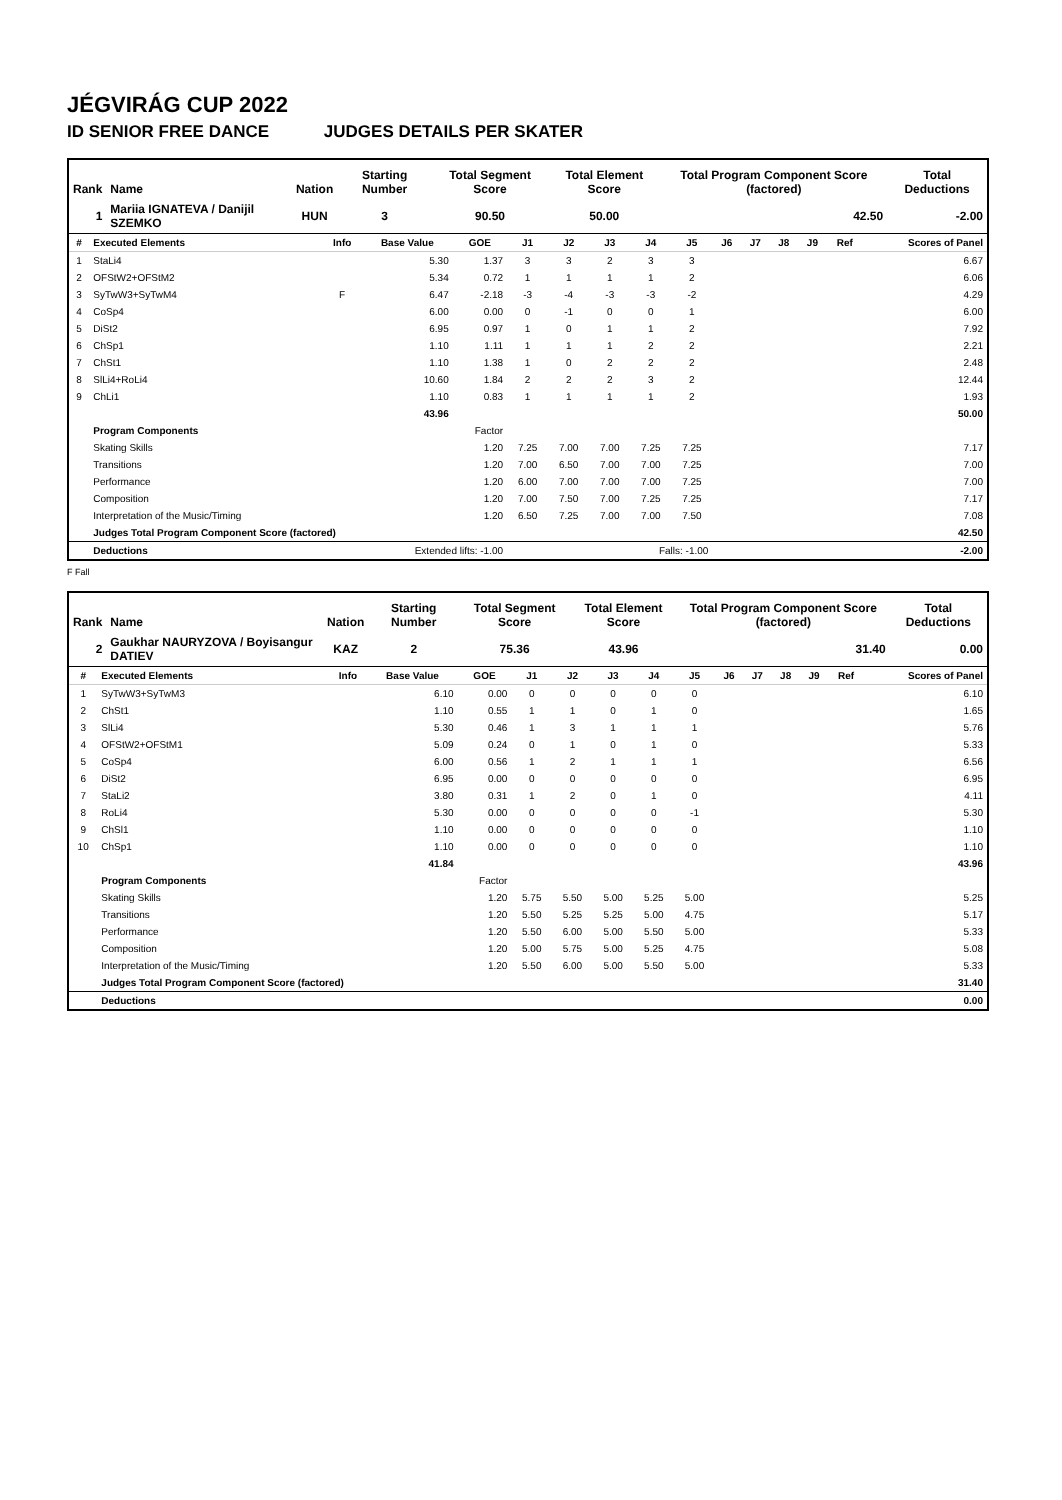JÉGVIRÁG CUP 2022
ID SENIOR FREE DANCE JUDGES DETAILS PER SKATER
| Rank | Name | Nation | Starting Number | Total Segment Score | Total Element Score | Total Program Component Score (factored) | Total Deductions |
| --- | --- | --- | --- | --- | --- | --- | --- |
| 1 | Mariia IGNATEVA / Danijil SZEMKO | HUN | 3 | 90.50 | 50.00 | 42.50 | -2.00 |
| # | Executed Elements | Info | Base Value | GOE | J1 | J2 | J3 | J4 | J5 | J6 | J7 | J8 | J9 | Ref | Scores of Panel |
| --- | --- | --- | --- | --- | --- | --- | --- | --- | --- | --- | --- | --- | --- | --- | --- |
| 1 | StaLi4 | | 5.30 | 1.37 | 3 | 3 | 2 | 3 | 3 | | | | | | 6.67 |
| 2 | OFStW2+OFStM2 | | 5.34 | 0.72 | 1 | 1 | 1 | 1 | 2 | | | | | | 6.06 |
| 3 | SyTwW3+SyTwM4 | F | 6.47 | -2.18 | -3 | -4 | -3 | -3 | -2 | | | | | | 4.29 |
| 4 | CoSp4 | | 6.00 | 0.00 | 0 | -1 | 0 | 0 | 1 | | | | | | 6.00 |
| 5 | DiSt2 | | 6.95 | 0.97 | 1 | 0 | 1 | 1 | 2 | | | | | | 7.92 |
| 6 | ChSp1 | | 1.10 | 1.11 | 1 | 1 | 1 | 2 | 2 | | | | | | 2.21 |
| 7 | ChSt1 | | 1.10 | 1.38 | 1 | 0 | 2 | 2 | 2 | | | | | | 2.48 |
| 8 | SlLi4+RoLi4 | | 10.60 | 1.84 | 2 | 2 | 2 | 3 | 2 | | | | | | 12.44 |
| 9 | ChLi1 | | 1.10 | 0.83 | 1 | 1 | 1 | 1 | 2 | | | | | | 1.93 |
| | | | 43.96 | | | | | | | | | | | | 50.00 |
| | Program Components | | | Factor | | | | | | | | | | | |
| | Skating Skills | | | 1.20 | 7.25 | 7.00 | 7.00 | 7.25 | 7.25 | | | | | | 7.17 |
| | Transitions | | | 1.20 | 7.00 | 6.50 | 7.00 | 7.00 | 7.25 | | | | | | 7.00 |
| | Performance | | | 1.20 | 6.00 | 7.00 | 7.00 | 7.00 | 7.25 | | | | | | 7.00 |
| | Composition | | | 1.20 | 7.00 | 7.50 | 7.00 | 7.25 | 7.25 | | | | | | 7.17 |
| | Interpretation of the Music/Timing | | | 1.20 | 6.50 | 7.25 | 7.00 | 7.00 | 7.50 | | | | | | 7.08 |
| | Judges Total Program Component Score (factored) | | | | | | | | | | | | | | 42.50 |
| | Deductions | Extended lifts: -1.00 | | | Falls: -1.00 | | | | | | | | | | -2.00 |
F Fall
| Rank | Name | Nation | Starting Number | Total Segment Score | Total Element Score | Total Program Component Score (factored) | Total Deductions |
| --- | --- | --- | --- | --- | --- | --- | --- |
| 2 | Gaukhar NAURYZOVA / Boyisangur DATIEV | KAZ | 2 | 75.36 | 43.96 | 31.40 | 0.00 |
| # | Executed Elements | Info | Base Value | GOE | J1 | J2 | J3 | J4 | J5 | J6 | J7 | J8 | J9 | Ref | Scores of Panel |
| --- | --- | --- | --- | --- | --- | --- | --- | --- | --- | --- | --- | --- | --- | --- | --- |
| 1 | SyTwW3+SyTwM3 | | 6.10 | 0.00 | 0 | 0 | 0 | 0 | 0 | | | | | | 6.10 |
| 2 | ChSt1 | | 1.10 | 0.55 | 1 | 1 | 0 | 1 | 0 | | | | | | 1.65 |
| 3 | SlLi4 | | 5.30 | 0.46 | 1 | 3 | 1 | 1 | 1 | | | | | | 5.76 |
| 4 | OFStW2+OFStM1 | | 5.09 | 0.24 | 0 | 1 | 0 | 1 | 0 | | | | | | 5.33 |
| 5 | CoSp4 | | 6.00 | 0.56 | 1 | 2 | 1 | 1 | 1 | | | | | | 6.56 |
| 6 | DiSt2 | | 6.95 | 0.00 | 0 | 0 | 0 | 0 | 0 | | | | | | 6.95 |
| 7 | StaLi2 | | 3.80 | 0.31 | 1 | 2 | 0 | 1 | 0 | | | | | | 4.11 |
| 8 | RoLi4 | | 5.30 | 0.00 | 0 | 0 | 0 | 0 | -1 | | | | | | 5.30 |
| 9 | ChSl1 | | 1.10 | 0.00 | 0 | 0 | 0 | 0 | 0 | | | | | | 1.10 |
| 10 | ChSp1 | | 1.10 | 0.00 | 0 | 0 | 0 | 0 | 0 | | | | | | 1.10 |
| | | | 41.84 | | | | | | | | | | | | 43.96 |
| | Program Components | | | Factor | | | | | | | | | | | |
| | Skating Skills | | | 1.20 | 5.75 | 5.50 | 5.00 | 5.25 | 5.00 | | | | | | 5.25 |
| | Transitions | | | 1.20 | 5.50 | 5.25 | 5.25 | 5.00 | 4.75 | | | | | | 5.17 |
| | Performance | | | 1.20 | 5.50 | 6.00 | 5.00 | 5.50 | 5.00 | | | | | | 5.33 |
| | Composition | | | 1.20 | 5.00 | 5.75 | 5.00 | 5.25 | 4.75 | | | | | | 5.08 |
| | Interpretation of the Music/Timing | | | 1.20 | 5.50 | 6.00 | 5.00 | 5.50 | 5.00 | | | | | | 5.33 |
| | Judges Total Program Component Score (factored) | | | | | | | | | | | | | | 31.40 |
| | Deductions | | | | | | | | | | | | | | 0.00 |